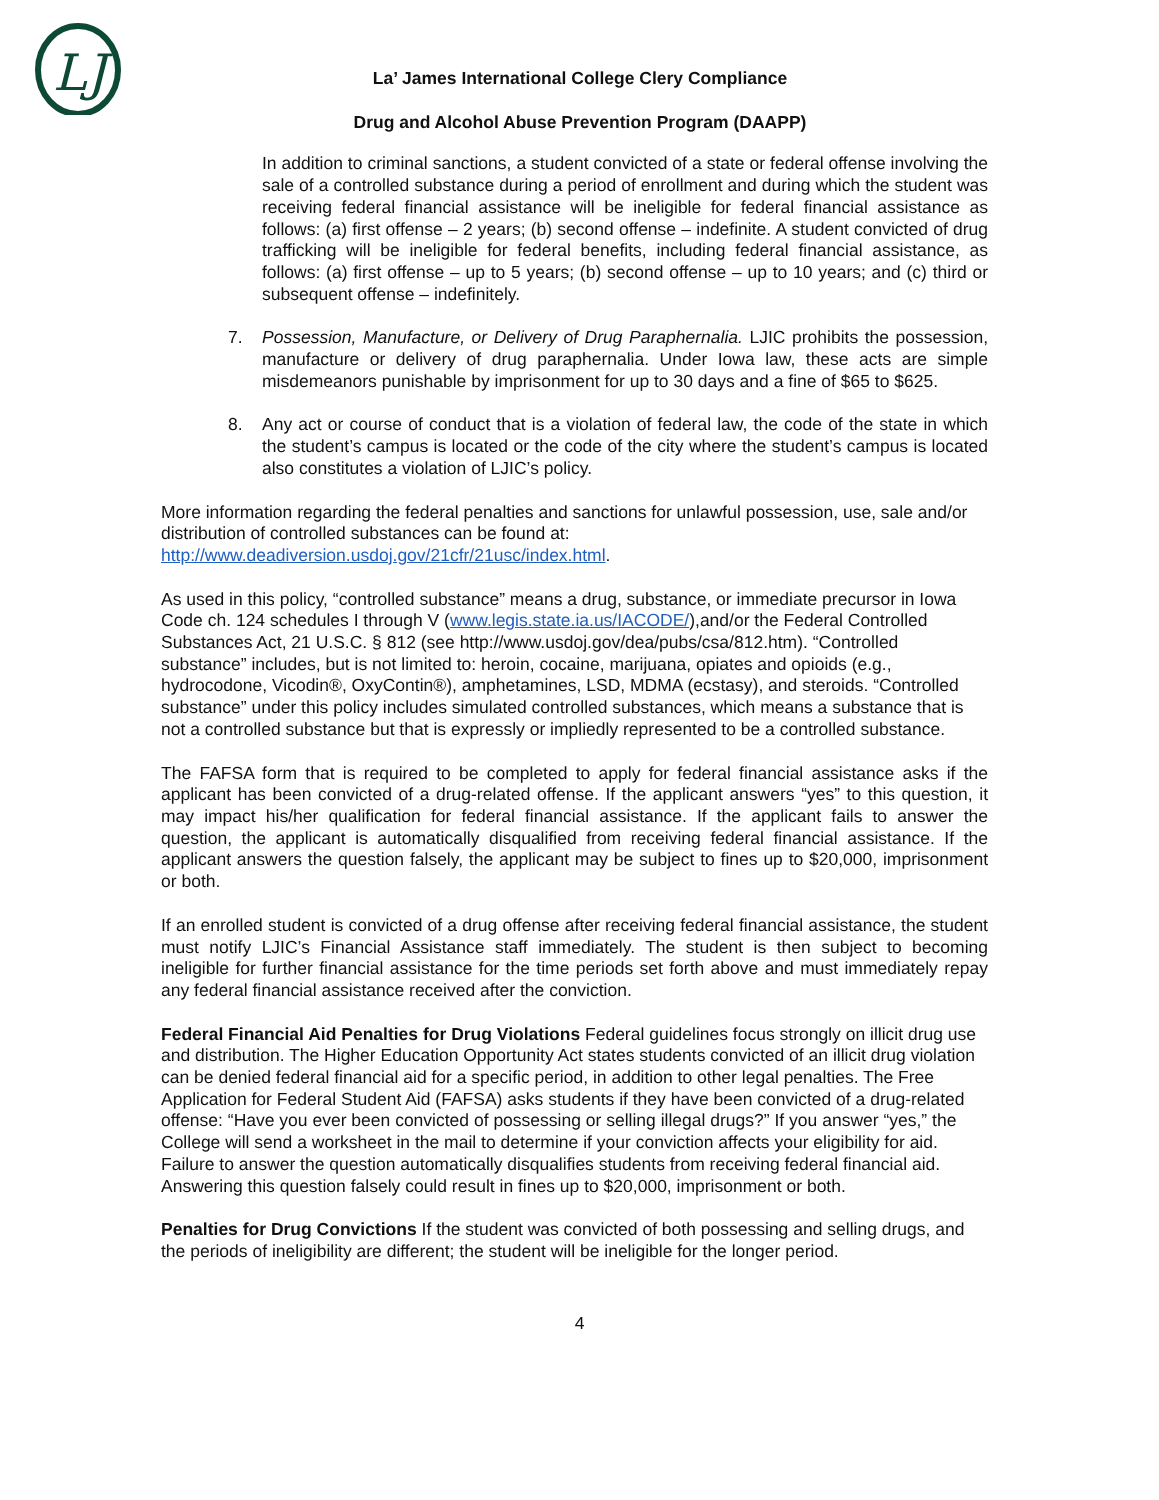LJ
La’ James International College Clery Compliance
Drug and Alcohol Abuse Prevention Program (DAAPP)
In addition to criminal sanctions, a student convicted of a state or federal offense involving the sale of a controlled substance during a period of enrollment and during which the student was receiving federal financial assistance will be ineligible for federal financial assistance as follows: (a) first offense – 2 years; (b) second offense – indefinite. A student convicted of drug trafficking will be ineligible for federal benefits, including federal financial assistance, as follows: (a) first offense – up to 5 years; (b) second offense – up to 10 years; and (c) third or subsequent offense – indefinitely.
7. Possession, Manufacture, or Delivery of Drug Paraphernalia. LJIC prohibits the possession, manufacture or delivery of drug paraphernalia. Under Iowa law, these acts are simple misdemeanors punishable by imprisonment for up to 30 days and a fine of $65 to $625.
8. Any act or course of conduct that is a violation of federal law, the code of the state in which the student’s campus is located or the code of the city where the student’s campus is located also constitutes a violation of LJIC’s policy.
More information regarding the federal penalties and sanctions for unlawful possession, use, sale and/or distribution of controlled substances can be found at: http://www.deadiversion.usdoj.gov/21cfr/21usc/index.html.
As used in this policy, “controlled substance” means a drug, substance, or immediate precursor in Iowa Code ch. 124 schedules I through V (www.legis.state.ia.us/IACODE/),and/or the Federal Controlled Substances Act, 21 U.S.C. § 812 (see http://www.usdoj.gov/dea/pubs/csa/812.htm). “Controlled substance” includes, but is not limited to: heroin, cocaine, marijuana, opiates and opioids (e.g., hydrocodone, Vicodin®, OxyContin®), amphetamines, LSD, MDMA (ecstasy), and steroids. “Controlled substance” under this policy includes simulated controlled substances, which means a substance that is not a controlled substance but that is expressly or impliedly represented to be a controlled substance.
The FAFSA form that is required to be completed to apply for federal financial assistance asks if the applicant has been convicted of a drug-related offense. If the applicant answers “yes” to this question, it may impact his/her qualification for federal financial assistance. If the applicant fails to answer the question, the applicant is automatically disqualified from receiving federal financial assistance. If the applicant answers the question falsely, the applicant may be subject to fines up to $20,000, imprisonment or both.
If an enrolled student is convicted of a drug offense after receiving federal financial assistance, the student must notify LJIC’s Financial Assistance staff immediately. The student is then subject to becoming ineligible for further financial assistance for the time periods set forth above and must immediately repay any federal financial assistance received after the conviction.
Federal Financial Aid Penalties for Drug Violations Federal guidelines focus strongly on illicit drug use and distribution. The Higher Education Opportunity Act states students convicted of an illicit drug violation can be denied federal financial aid for a specific period, in addition to other legal penalties. The Free Application for Federal Student Aid (FAFSA) asks students if they have been convicted of a drug-related offense: “Have you ever been convicted of possessing or selling illegal drugs?” If you answer “yes,” the College will send a worksheet in the mail to determine if your conviction affects your eligibility for aid. Failure to answer the question automatically disqualifies students from receiving federal financial aid. Answering this question falsely could result in fines up to $20,000, imprisonment or both.
Penalties for Drug Convictions If the student was convicted of both possessing and selling drugs, and the periods of ineligibility are different; the student will be ineligible for the longer period.
4